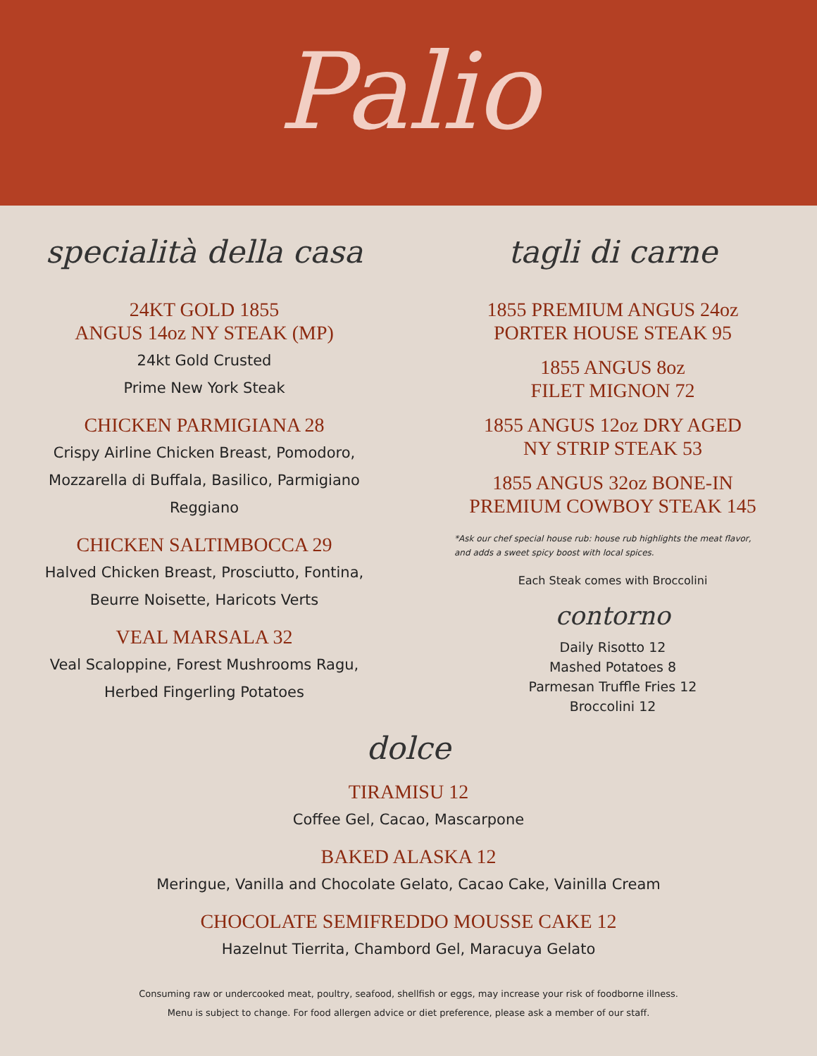Palio
specialità della casa
24KT GOLD 1855
ANGUS 14oz NY STEAK (MP)
24kt Gold Crusted
Prime New York Steak
CHICKEN PARMIGIANA 28
Crispy Airline Chicken Breast, Pomodoro,
Mozzarella di Buffala, Basilico, Parmigiano
Reggiano
CHICKEN SALTIMBOCCA 29
Halved Chicken Breast, Prosciutto, Fontina,
Beurre Noisette, Haricots Verts
VEAL MARSALA 32
Veal Scaloppine, Forest Mushrooms Ragu,
Herbed Fingerling Potatoes
tagli di carne
1855 PREMIUM ANGUS 24oz
PORTER HOUSE STEAK 95
1855 ANGUS 8oz
FILET MIGNON 72
1855 ANGUS 12oz DRY AGED
NY STRIP STEAK 53
1855 ANGUS 32oz BONE-IN
PREMIUM COWBOY STEAK 145
*Ask our chef special house rub: house rub highlights the meat flavor,
and adds a sweet spicy boost with local spices.
Each Steak comes with Broccolini
contorno
Daily Risotto 12
Mashed Potatoes 8
Parmesan Truffle Fries 12
Broccolini 12
dolce
TIRAMISU 12
Coffee Gel, Cacao, Mascarpone
BAKED ALASKA 12
Meringue, Vanilla and Chocolate Gelato, Cacao Cake, Vainilla Cream
CHOCOLATE SEMIFREDDO MOUSSE CAKE 12
Hazelnut Tierrita, Chambord Gel, Maracuya Gelato
Consuming raw or undercooked meat, poultry, seafood, shellfish or eggs, may increase your risk of foodborne illness.
Menu is subject to change. For food allergen advice or diet preference, please ask a member of our staff.